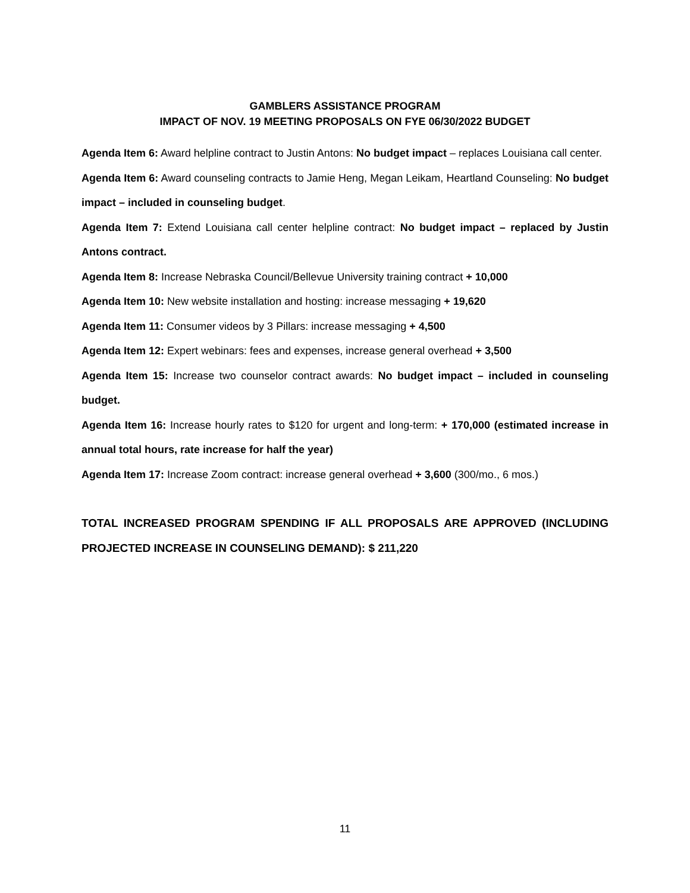GAMBLERS ASSISTANCE PROGRAM
IMPACT OF NOV. 19 MEETING PROPOSALS ON FYE 06/30/2022 BUDGET
Agenda Item 6: Award helpline contract to Justin Antons: No budget impact – replaces Louisiana call center.
Agenda Item 6: Award counseling contracts to Jamie Heng, Megan Leikam, Heartland Counseling: No budget impact – included in counseling budget.
Agenda Item 7: Extend Louisiana call center helpline contract: No budget impact – replaced by Justin Antons contract.
Agenda Item 8: Increase Nebraska Council/Bellevue University training contract + 10,000
Agenda Item 10: New website installation and hosting: increase messaging + 19,620
Agenda Item 11: Consumer videos by 3 Pillars: increase messaging + 4,500
Agenda Item 12: Expert webinars: fees and expenses, increase general overhead + 3,500
Agenda Item 15: Increase two counselor contract awards: No budget impact – included in counseling budget.
Agenda Item 16: Increase hourly rates to $120 for urgent and long-term: + 170,000 (estimated increase in annual total hours, rate increase for half the year)
Agenda Item 17: Increase Zoom contract: increase general overhead + 3,600 (300/mo., 6 mos.)
TOTAL INCREASED PROGRAM SPENDING IF ALL PROPOSALS ARE APPROVED (INCLUDING PROJECTED INCREASE IN COUNSELING DEMAND): $ 211,220
11